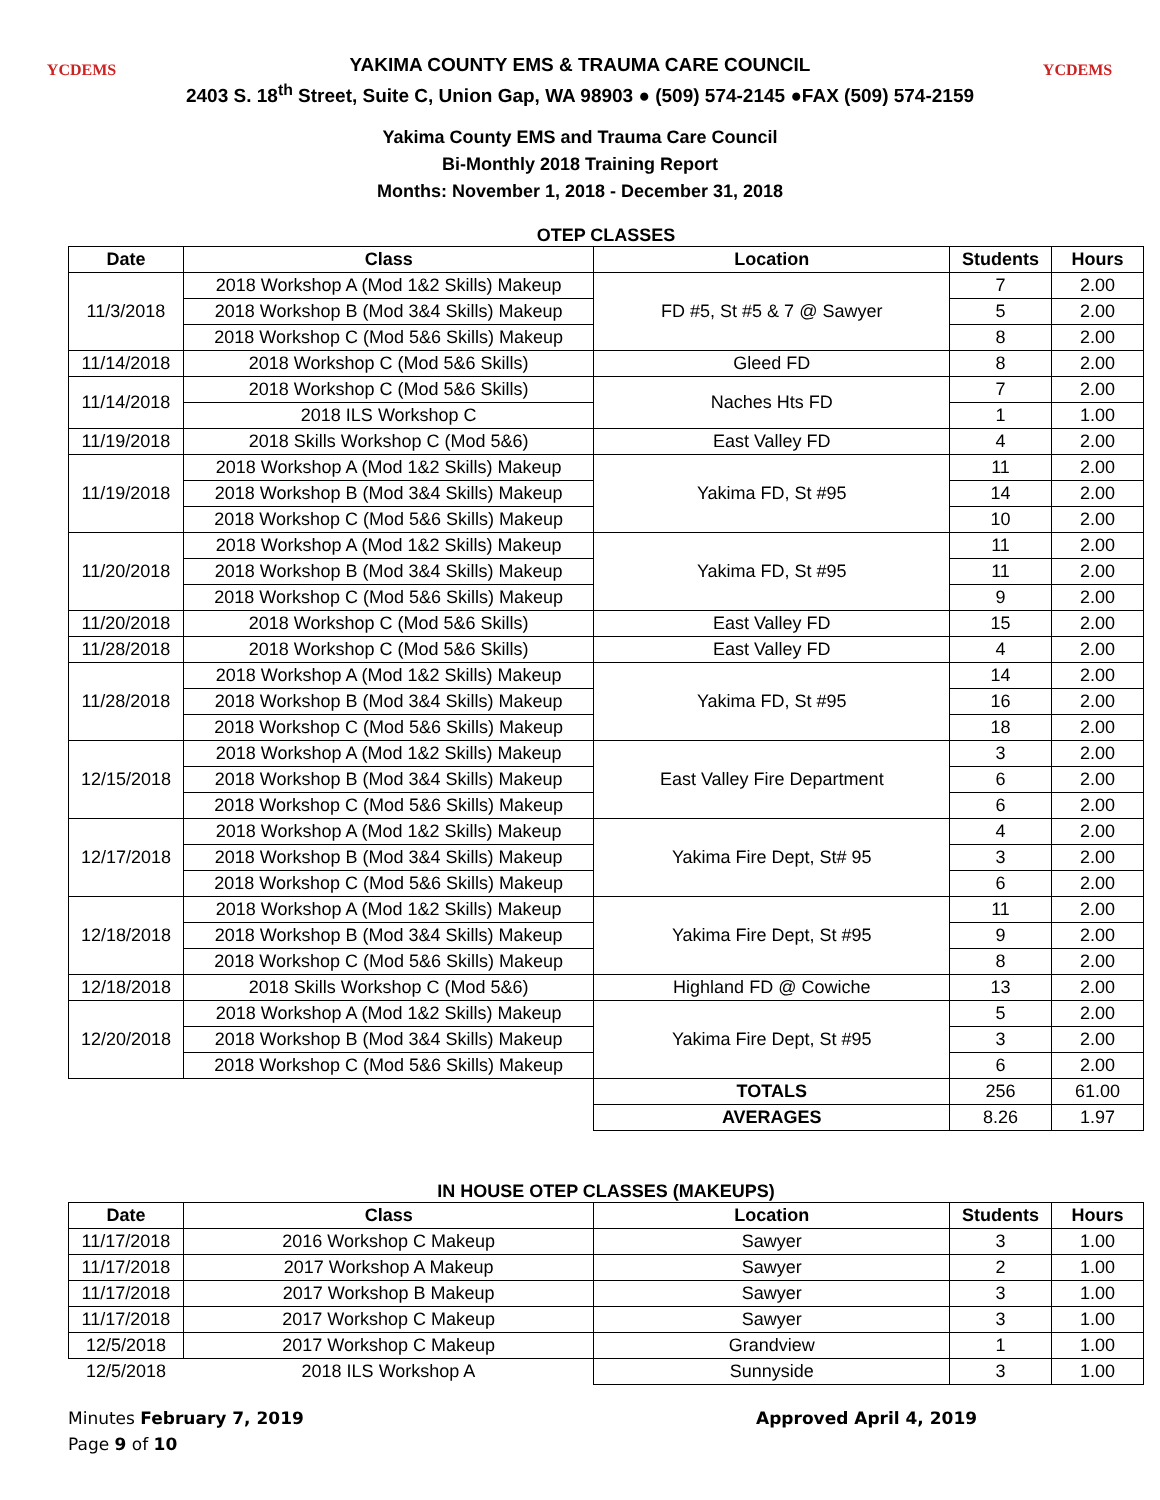YCDEMS YCDEMS
YAKIMA COUNTY EMS & TRAUMA CARE COUNCIL
2403 S. 18<sup>th</sup> Street, Suite C, Union Gap, WA 98903 ● (509) 574-2145 ●FAX (509) 574-2159
Yakima County EMS and Trauma Care Council
Bi-Monthly 2018 Training Report
Months: November 1, 2018 - December 31, 2018
OTEP CLASSES
| Date | Class | Location | Students | Hours |
| --- | --- | --- | --- | --- |
| 11/3/2018 | 2018 Workshop A (Mod 1&2 Skills) Makeup | FD #5, St #5 & 7 @ Sawyer | 7 | 2.00 |
| | 2018 Workshop B (Mod 3&4 Skills) Makeup | | 5 | 2.00 |
| | 2018 Workshop C (Mod 5&6 Skills) Makeup | | 8 | 2.00 |
| 11/14/2018 | 2018 Workshop C (Mod 5&6 Skills) | Gleed FD | 8 | 2.00 |
| 11/14/2018 | 2018 Workshop C (Mod 5&6 Skills) | Naches Hts FD | 7 | 2.00 |
| | 2018 ILS Workshop C | | 1 | 1.00 |
| 11/19/2018 | 2018 Skills Workshop C (Mod 5&6) | East Valley FD | 4 | 2.00 |
| 11/19/2018 | 2018 Workshop A (Mod 1&2 Skills) Makeup | Yakima FD, St #95 | 11 | 2.00 |
| | 2018 Workshop B (Mod 3&4 Skills) Makeup | | 14 | 2.00 |
| | 2018 Workshop C (Mod 5&6 Skills) Makeup | | 10 | 2.00 |
| 11/20/2018 | 2018 Workshop A (Mod 1&2 Skills) Makeup | Yakima FD, St #95 | 11 | 2.00 |
| | 2018 Workshop B (Mod 3&4 Skills) Makeup | | 11 | 2.00 |
| | 2018 Workshop C (Mod 5&6 Skills) Makeup | | 9 | 2.00 |
| 11/20/2018 | 2018 Workshop C (Mod 5&6 Skills) | East Valley FD | 15 | 2.00 |
| 11/28/2018 | 2018 Workshop C (Mod 5&6 Skills) | East Valley FD | 4 | 2.00 |
| 11/28/2018 | 2018 Workshop A (Mod 1&2 Skills) Makeup | Yakima FD, St #95 | 14 | 2.00 |
| | 2018 Workshop B (Mod 3&4 Skills) Makeup | | 16 | 2.00 |
| | 2018 Workshop C (Mod 5&6 Skills) Makeup | | 18 | 2.00 |
| 12/15/2018 | 2018 Workshop A (Mod 1&2 Skills) Makeup | East Valley Fire Department | 3 | 2.00 |
| | 2018 Workshop B (Mod 3&4 Skills) Makeup | | 6 | 2.00 |
| | 2018 Workshop C (Mod 5&6 Skills) Makeup | | 6 | 2.00 |
| 12/17/2018 | 2018 Workshop A (Mod 1&2 Skills) Makeup | Yakima Fire Dept, St# 95 | 4 | 2.00 |
| | 2018 Workshop B (Mod 3&4 Skills) Makeup | | 3 | 2.00 |
| | 2018 Workshop C (Mod 5&6 Skills) Makeup | | 6 | 2.00 |
| 12/18/2018 | 2018 Workshop A (Mod 1&2 Skills) Makeup | Yakima Fire Dept, St #95 | 11 | 2.00 |
| | 2018 Workshop B (Mod 3&4 Skills) Makeup | | 9 | 2.00 |
| | 2018 Workshop C (Mod 5&6 Skills) Makeup | | 8 | 2.00 |
| 12/18/2018 | 2018 Skills Workshop C (Mod 5&6) | Highland FD @ Cowiche | 13 | 2.00 |
| 12/20/2018 | 2018 Workshop A (Mod 1&2 Skills) Makeup | Yakima Fire Dept, St #95 | 5 | 2.00 |
| | 2018 Workshop B (Mod 3&4 Skills) Makeup | | 3 | 2.00 |
| | 2018 Workshop C (Mod 5&6 Skills) Makeup | | 6 | 2.00 |
| | | TOTALS | 256 | 61.00 |
| | | AVERAGES | 8.26 | 1.97 |
IN HOUSE OTEP CLASSES (MAKEUPS)
| Date | Class | Location | Students | Hours |
| --- | --- | --- | --- | --- |
| 11/17/2018 | 2016 Workshop C Makeup | Sawyer | 3 | 1.00 |
| 11/17/2018 | 2017 Workshop A Makeup | Sawyer | 2 | 1.00 |
| 11/17/2018 | 2017 Workshop B Makeup | Sawyer | 3 | 1.00 |
| 11/17/2018 | 2017 Workshop C Makeup | Sawyer | 3 | 1.00 |
| 12/5/2018 | 2017 Workshop C Makeup | Grandview | 1 | 1.00 |
| 12/5/2018 | 2018 ILS Workshop A | Sunnyside | 3 | 1.00 |
Minutes February 7, 2019
Page 9 of 10
Approved April 4, 2019